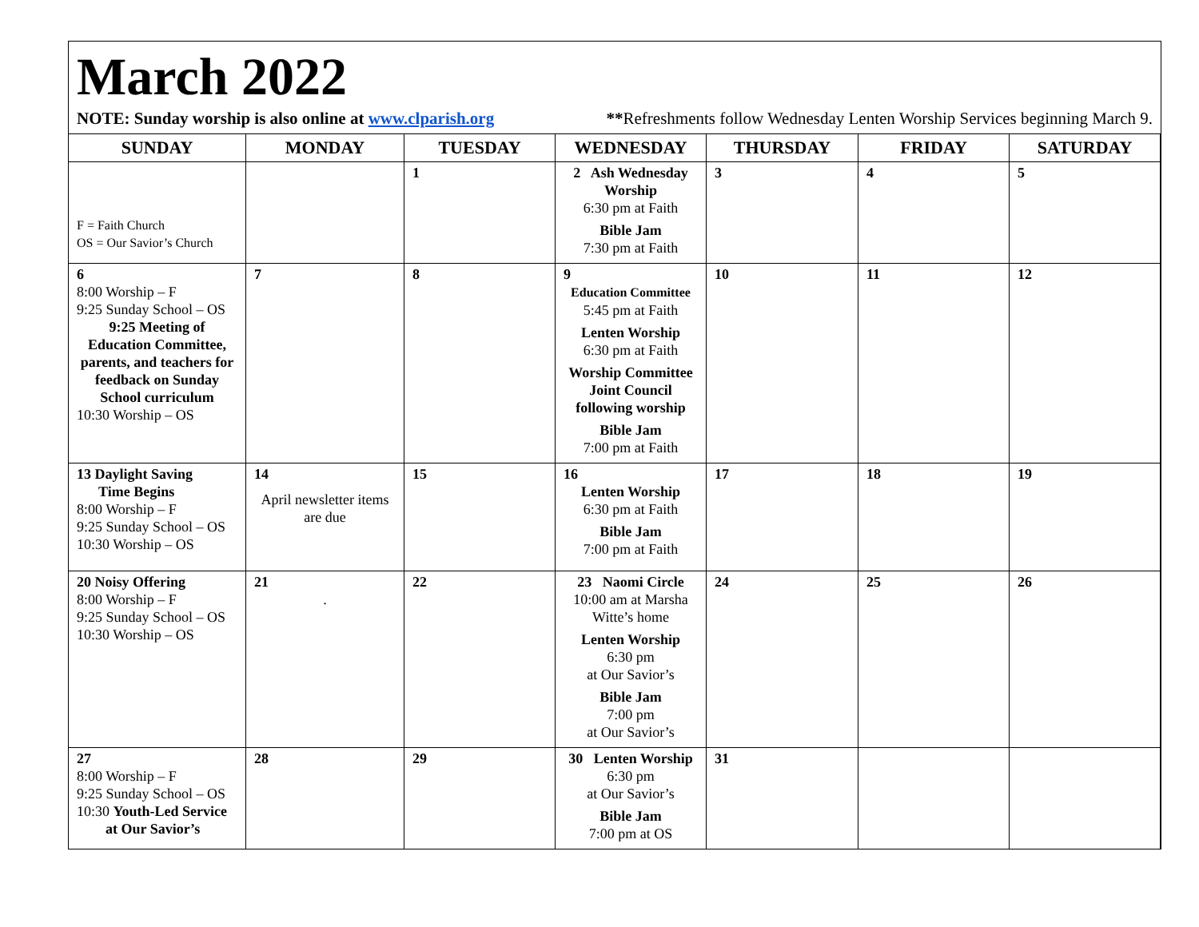March 2022
NOTE: Sunday worship is also online at www.clparish.org **Refreshments follow Wednesday Lenten Worship Services beginning March 9.
| SUNDAY | MONDAY | TUESDAY | WEDNESDAY | THURSDAY | FRIDAY | SATURDAY |
| --- | --- | --- | --- | --- | --- | --- |
| F = Faith Church OS = Our Savior’s Church | | 1 | 2 Ash Wednesday Worship 6:30 pm at Faith Bible Jam 7:30 pm at Faith | 3 | 4 | 5 |
| 6 8:00 Worship – F 9:25 Sunday School – OS 9:25 Meeting of Education Committee, parents, and teachers for feedback on Sunday School curriculum 10:30 Worship – OS | 7 | 8 | 9 Education Committee 5:45 pm at Faith Lenten Worship 6:30 pm at Faith Worship Committee Joint Council following worship Bible Jam 7:00 pm at Faith | 10 | 11 | 12 |
| 13 Daylight Saving Time Begins 8:00 Worship – F 9:25 Sunday School – OS 10:30 Worship – OS | 14 April newsletter items are due | 15 | 16 Lenten Worship 6:30 pm at Faith Bible Jam 7:00 pm at Faith | 17 | 18 | 19 |
| 20 Noisy Offering 8:00 Worship – F 9:25 Sunday School – OS 10:30 Worship – OS | 21 . | 22 | 23 Naomi Circle 10:00 am at Marsha Witte’s home Lenten Worship 6:30 pm at Our Savior’s Bible Jam 7:00 pm at Our Savior’s | 24 | 25 | 26 |
| 27 8:00 Worship – F 9:25 Sunday School – OS 10:30 Youth-Led Service at Our Savior’s | 28 | 29 | 30 Lenten Worship 6:30 pm at Our Savior’s Bible Jam 7:00 pm at OS | 31 | | |